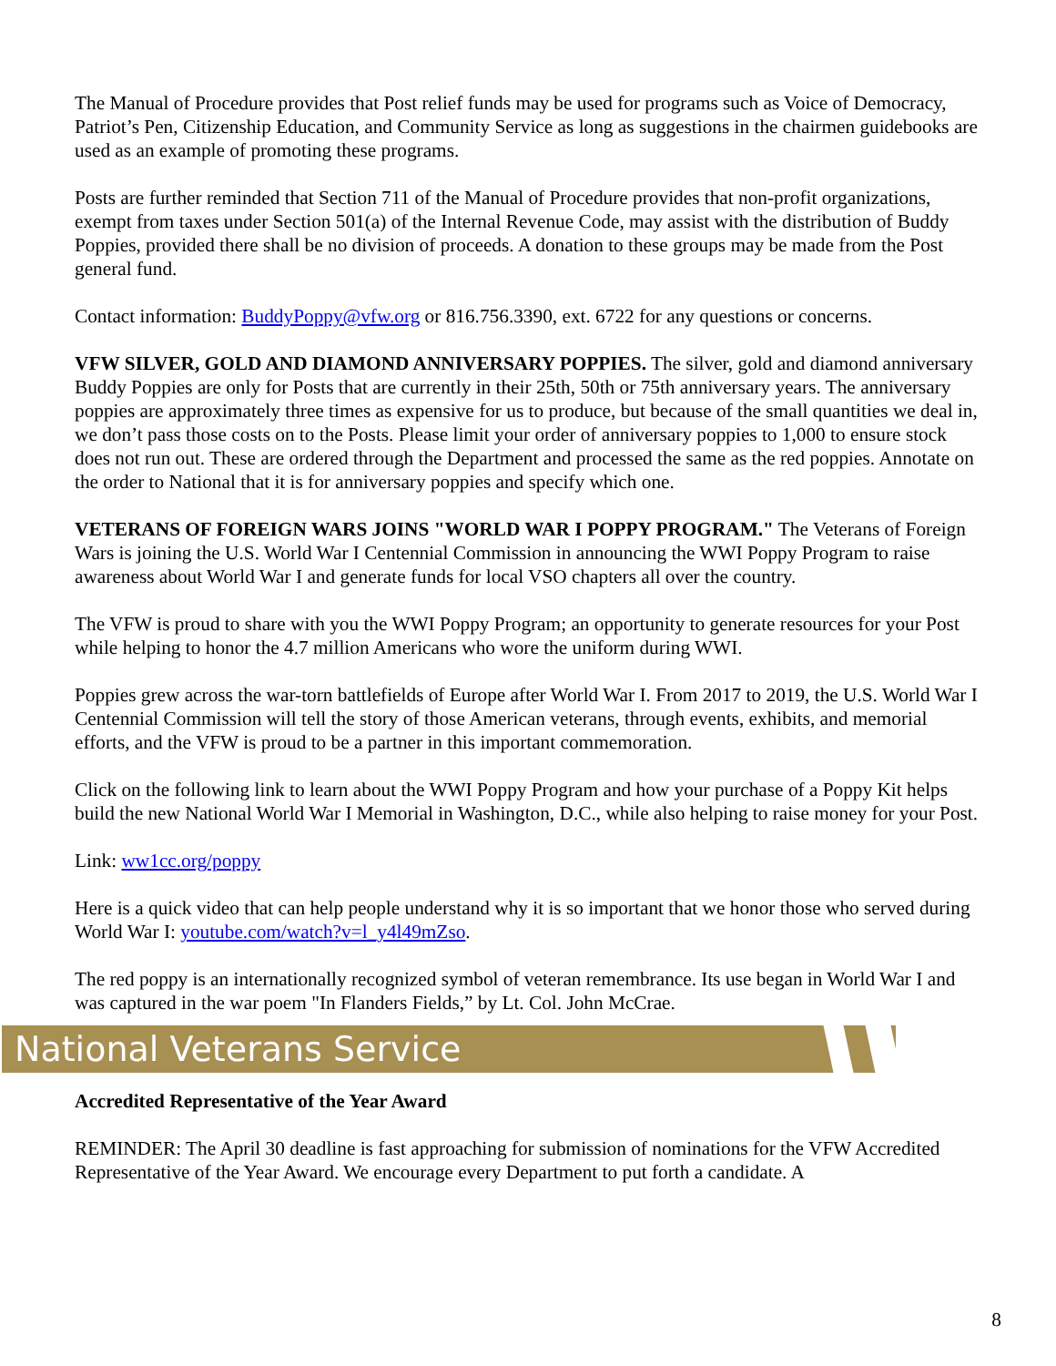The Manual of Procedure provides that Post relief funds may be used for programs such as Voice of Democracy, Patriot’s Pen, Citizenship Education, and Community Service as long as suggestions in the chairmen guidebooks are used as an example of promoting these programs.
Posts are further reminded that Section 711 of the Manual of Procedure provides that non-profit organizations, exempt from taxes under Section 501(a) of the Internal Revenue Code, may assist with the distribution of Buddy Poppies, provided there shall be no division of proceeds. A donation to these groups may be made from the Post general fund.
Contact information: BuddyPoppy@vfw.org or 816.756.3390, ext. 6722 for any questions or concerns.
VFW SILVER, GOLD AND DIAMOND ANNIVERSARY POPPIES. The silver, gold and diamond anniversary Buddy Poppies are only for Posts that are currently in their 25th, 50th or 75th anniversary years. The anniversary poppies are approximately three times as expensive for us to produce, but because of the small quantities we deal in, we don’t pass those costs on to the Posts. Please limit your order of anniversary poppies to 1,000 to ensure stock does not run out. These are ordered through the Department and processed the same as the red poppies. Annotate on the order to National that it is for anniversary poppies and specify which one.
VETERANS OF FOREIGN WARS JOINS "WORLD WAR I POPPY PROGRAM." The Veterans of Foreign Wars is joining the U.S. World War I Centennial Commission in announcing the WWI Poppy Program to raise awareness about World War I and generate funds for local VSO chapters all over the country.
The VFW is proud to share with you the WWI Poppy Program; an opportunity to generate resources for your Post while helping to honor the 4.7 million Americans who wore the uniform during WWI.
Poppies grew across the war-torn battlefields of Europe after World War I. From 2017 to 2019, the U.S. World War I Centennial Commission will tell the story of those American veterans, through events, exhibits, and memorial efforts, and the VFW is proud to be a partner in this important commemoration.
Click on the following link to learn about the WWI Poppy Program and how your purchase of a Poppy Kit helps build the new National World War I Memorial in Washington, D.C., while also helping to raise money for your Post.
Link: ww1cc.org/poppy
Here is a quick video that can help people understand why it is so important that we honor those who served during World War I: youtube.com/watch?v=l_y4l49mZso.
The red poppy is an internationally recognized symbol of veteran remembrance. Its use began in World War I and was captured in the war poem "In Flanders Fields,” by Lt. Col. John McCrae.
National Veterans Service
Accredited Representative of the Year Award
REMINDER: The April 30 deadline is fast approaching for submission of nominations for the VFW Accredited Representative of the Year Award. We encourage every Department to put forth a candidate. A
8